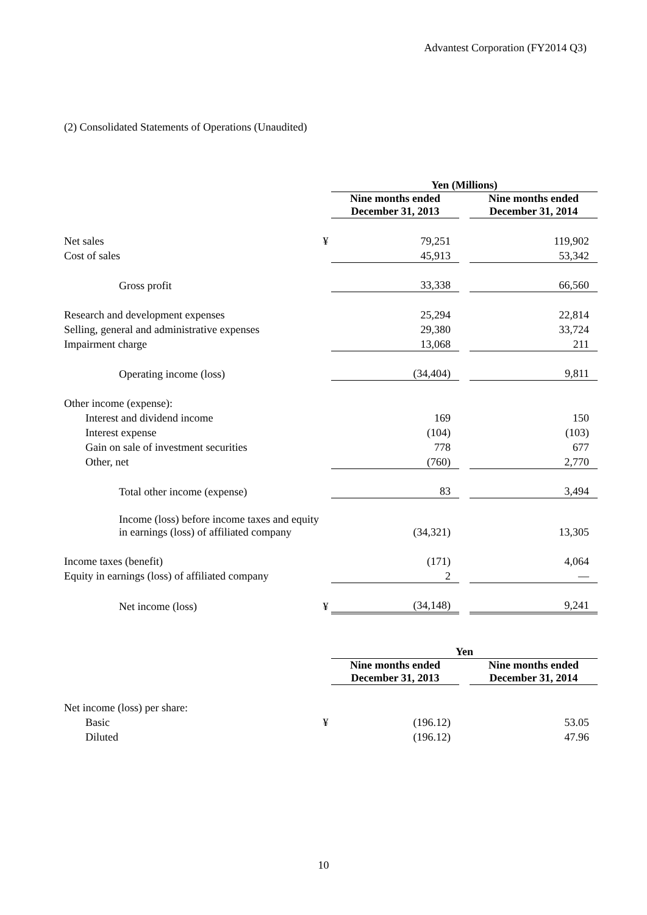Advantest Corporation (FY2014 Q3)
(2) Consolidated Statements of Operations (Unaudited)
| | | Yen (Millions) | | |
| | | Nine months ended December 31, 2013 | | Nine months ended December 31, 2014 |
| Net sales | ¥ | 79,251 | | 119,902 |
| Cost of sales | | 45,913 | | 53,342 |
| Gross profit | | 33,338 | | 66,560 |
| Research and development expenses | | 25,294 | | 22,814 |
| Selling, general and administrative expenses | | 29,380 | | 33,724 |
| Impairment charge | | 13,068 | | 211 |
| Operating income (loss) | | (34,404) | | 9,811 |
| Other income (expense): | | | | |
| Interest and dividend income | | 169 | | 150 |
| Interest expense | | (104) | | (103) |
| Gain on sale of investment securities | | 778 | | 677 |
| Other, net | | (760) | | 2,770 |
| Total other income (expense) | | 83 | | 3,494 |
| Income (loss) before income taxes and equity in earnings (loss) of affiliated company | | (34,321) | | 13,305 |
| Income taxes (benefit) | | (171) | | 4,064 |
| Equity in earnings (loss) of affiliated company | | 2 | | — |
| Net income (loss) | ¥ | (34,148) | | 9,241 |
| | | Yen | | |
| | | Nine months ended December 31, 2013 | | Nine months ended December 31, 2014 |
| Net income (loss) per share: | | | | |
| Basic | ¥ | (196.12) | | 53.05 |
| Diluted | | (196.12) | | 47.96 |
10